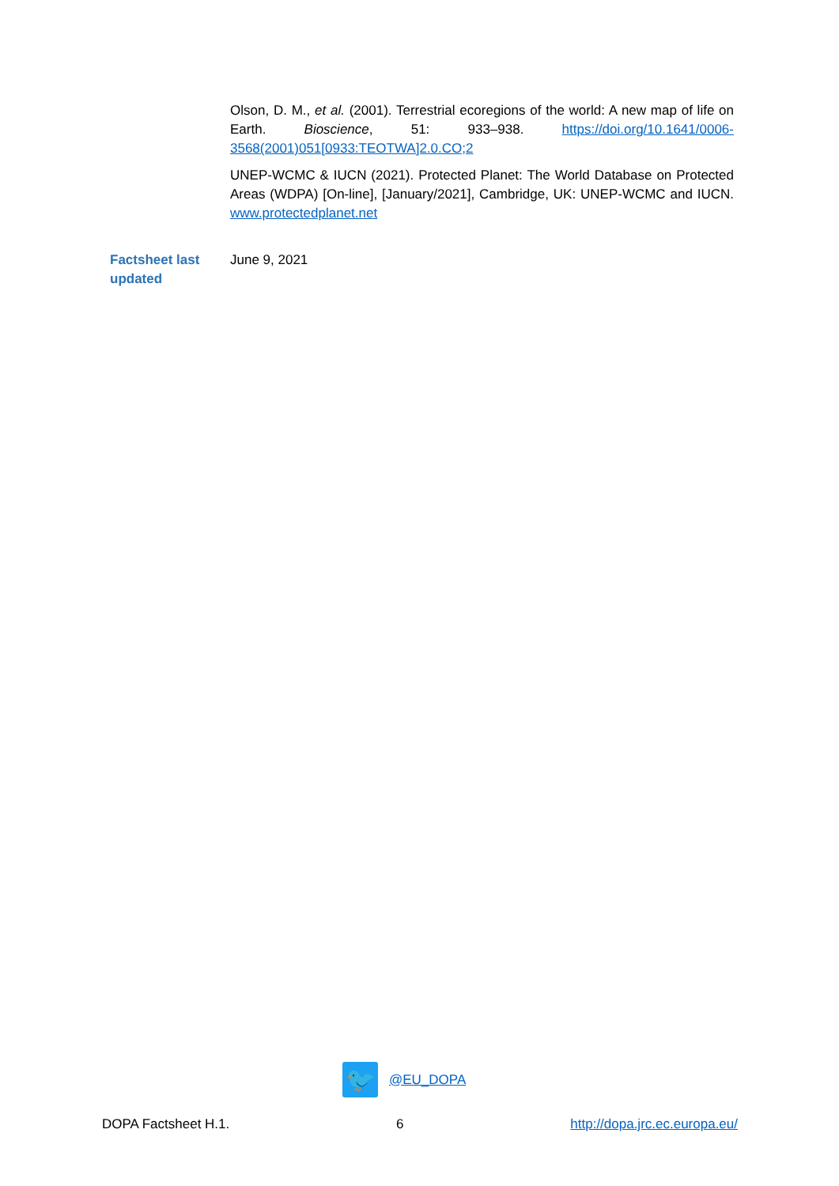Olson, D. M., et al. (2001). Terrestrial ecoregions of the world: A new map of life on Earth. Bioscience, 51: 933–938. https://doi.org/10.1641/0006-3568(2001)051[0933:TEOTWA]2.0.CO;2
UNEP-WCMC & IUCN (2021). Protected Planet: The World Database on Protected Areas (WDPA) [On-line], [January/2021], Cambridge, UK: UNEP-WCMC and IUCN. www.protectedplanet.net
Factsheet last
updated
June 9, 2021
🐦
@EU_DOPA
DOPA Factsheet H.1. 6 http://dopa.jrc.ec.europa.eu/